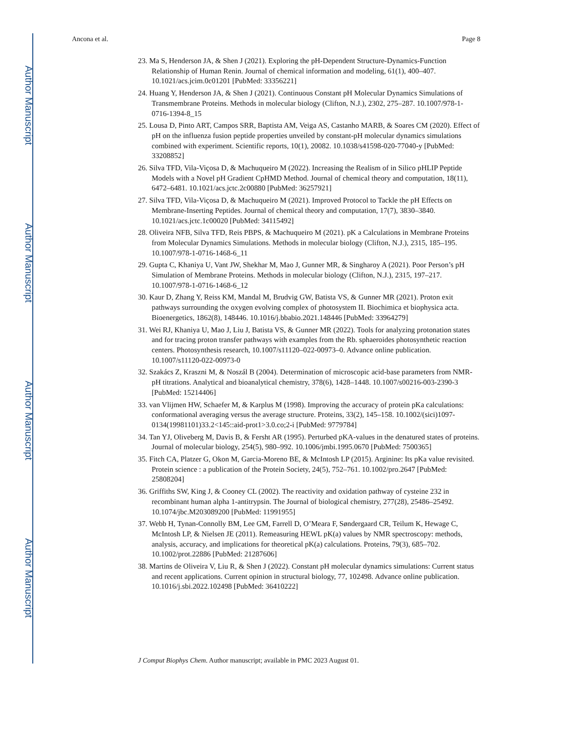Author Manuscript
Author Manuscript
Author Manuscript
Author Manuscript
Ancona et al. Page 8
23. Ma S, Henderson JA, & Shen J (2021). Exploring the pH-Dependent Structure-Dynamics-Function Relationship of Human Renin. Journal of chemical information and modeling, 61(1), 400–407. 10.1021/acs.jcim.0c01201 [PubMed: 33356221]
24. Huang Y, Henderson JA, & Shen J (2021). Continuous Constant pH Molecular Dynamics Simulations of Transmembrane Proteins. Methods in molecular biology (Clifton, N.J.), 2302, 275–287. 10.1007/978-1-0716-1394-8_15
25. Lousa D, Pinto ART, Campos SRR, Baptista AM, Veiga AS, Castanho MARB, & Soares CM (2020). Effect of pH on the influenza fusion peptide properties unveiled by constant-pH molecular dynamics simulations combined with experiment. Scientific reports, 10(1), 20082. 10.1038/s41598-020-77040-y [PubMed: 33208852]
26. Silva TFD, Vila-Viçosa D, & Machuqueiro M (2022). Increasing the Realism of in Silico pHLIP Peptide Models with a Novel pH Gradient CpHMD Method. Journal of chemical theory and computation, 18(11), 6472–6481. 10.1021/acs.jctc.2c00880 [PubMed: 36257921]
27. Silva TFD, Vila-Viçosa D, & Machuqueiro M (2021). Improved Protocol to Tackle the pH Effects on Membrane-Inserting Peptides. Journal of chemical theory and computation, 17(7), 3830–3840. 10.1021/acs.jctc.1c00020 [PubMed: 34115492]
28. Oliveira NFB, Silva TFD, Reis PBPS, & Machuqueiro M (2021). pK a Calculations in Membrane Proteins from Molecular Dynamics Simulations. Methods in molecular biology (Clifton, N.J.), 2315, 185–195. 10.1007/978-1-0716-1468-6_11
29. Gupta C, Khaniya U, Vant JW, Shekhar M, Mao J, Gunner MR, & Singharoy A (2021). Poor Person’s pH Simulation of Membrane Proteins. Methods in molecular biology (Clifton, N.J.), 2315, 197–217. 10.1007/978-1-0716-1468-6_12
30. Kaur D, Zhang Y, Reiss KM, Mandal M, Brudvig GW, Batista VS, & Gunner MR (2021). Proton exit pathways surrounding the oxygen evolving complex of photosystem II. Biochimica et biophysica acta. Bioenergetics, 1862(8), 148446. 10.1016/j.bbabio.2021.148446 [PubMed: 33964279]
31. Wei RJ, Khaniya U, Mao J, Liu J, Batista VS, & Gunner MR (2022). Tools for analyzing protonation states and for tracing proton transfer pathways with examples from the Rb. sphaeroides photosynthetic reaction centers. Photosynthesis research, 10.1007/s11120–022-00973–0. Advance online publication. 10.1007/s11120-022-00973-0
32. Szakács Z, Kraszni M, & Noszál B (2004). Determination of microscopic acid-base parameters from NMR-pH titrations. Analytical and bioanalytical chemistry, 378(6), 1428–1448. 10.1007/s00216-003-2390-3 [PubMed: 15214406]
33. van Vlijmen HW, Schaefer M, & Karplus M (1998). Improving the accuracy of protein pKa calculations: conformational averaging versus the average structure. Proteins, 33(2), 145–158. 10.1002/(sici)1097-0134(19981101)33.2<145::aid-prot1>3.0.co;2-i [PubMed: 9779784]
34. Tan YJ, Oliveberg M, Davis B, & Fersht AR (1995). Perturbed pKA-values in the denatured states of proteins. Journal of molecular biology, 254(5), 980–992. 10.1006/jmbi.1995.0670 [PubMed: 7500365]
35. Fitch CA, Platzer G, Okon M, Garcia-Moreno BE, & McIntosh LP (2015). Arginine: Its pKa value revisited. Protein science : a publication of the Protein Society, 24(5), 752–761. 10.1002/pro.2647 [PubMed: 25808204]
36. Griffiths SW, King J, & Cooney CL (2002). The reactivity and oxidation pathway of cysteine 232 in recombinant human alpha 1-antitrypsin. The Journal of biological chemistry, 277(28), 25486–25492. 10.1074/jbc.M203089200 [PubMed: 11991955]
37. Webb H, Tynan-Connolly BM, Lee GM, Farrell D, O’Meara F, Søndergaard CR, Teilum K, Hewage C, McIntosh LP, & Nielsen JE (2011). Remeasuring HEWL pK(a) values by NMR spectroscopy: methods, analysis, accuracy, and implications for theoretical pK(a) calculations. Proteins, 79(3), 685–702. 10.1002/prot.22886 [PubMed: 21287606]
38. Martins de Oliveira V, Liu R, & Shen J (2022). Constant pH molecular dynamics simulations: Current status and recent applications. Current opinion in structural biology, 77, 102498. Advance online publication. 10.1016/j.sbi.2022.102498 [PubMed: 36410222]
J Comput Biophys Chem. Author manuscript; available in PMC 2023 August 01.